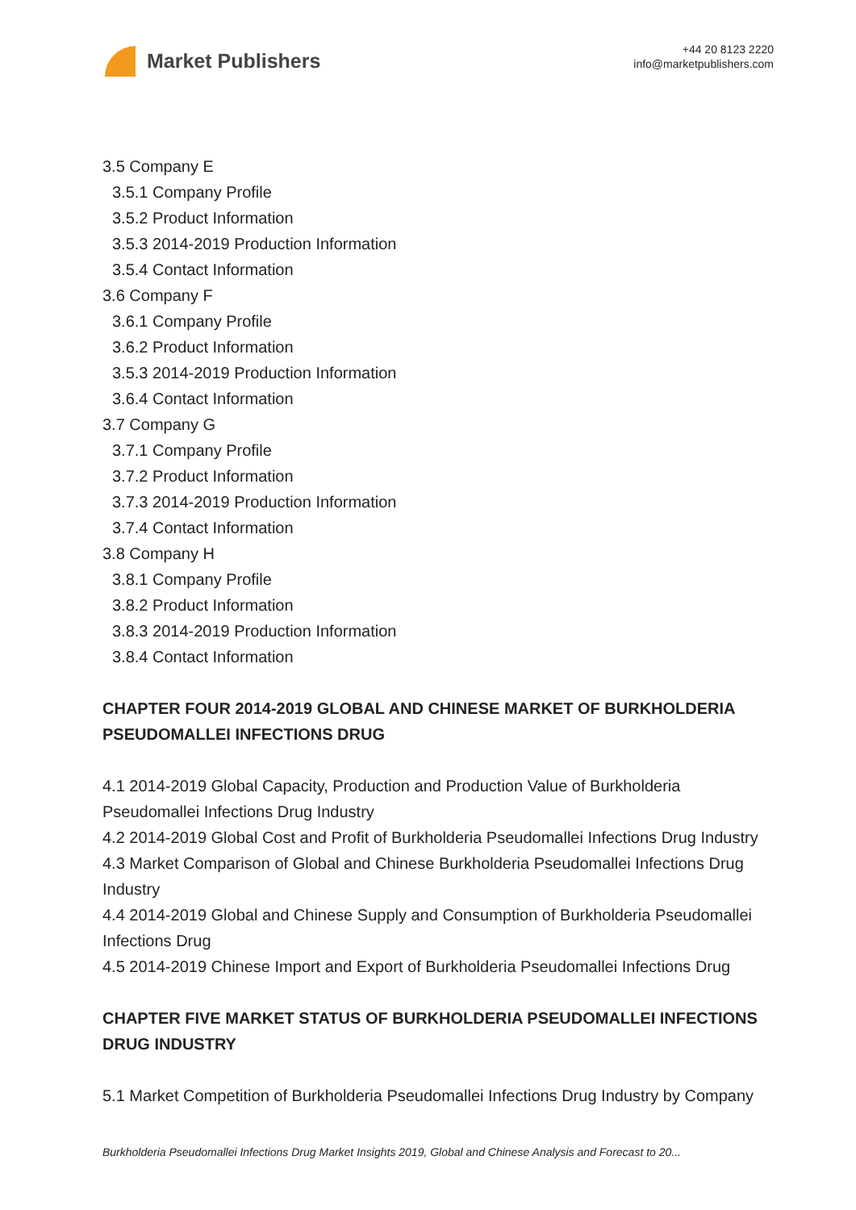Market Publishers
+44 20 8123 2220
info@marketpublishers.com
3.5 Company E
3.5.1 Company Profile
3.5.2 Product Information
3.5.3 2014-2019 Production Information
3.5.4 Contact Information
3.6 Company F
3.6.1 Company Profile
3.6.2 Product Information
3.5.3 2014-2019 Production Information
3.6.4 Contact Information
3.7 Company G
3.7.1 Company Profile
3.7.2 Product Information
3.7.3 2014-2019 Production Information
3.7.4 Contact Information
3.8 Company H
3.8.1 Company Profile
3.8.2 Product Information
3.8.3 2014-2019 Production Information
3.8.4 Contact Information
CHAPTER FOUR 2014-2019 GLOBAL AND CHINESE MARKET OF BURKHOLDERIA PSEUDOMALLEI INFECTIONS DRUG
4.1 2014-2019 Global Capacity, Production and Production Value of Burkholderia Pseudomallei Infections Drug Industry
4.2 2014-2019 Global Cost and Profit of Burkholderia Pseudomallei Infections Drug Industry
4.3 Market Comparison of Global and Chinese Burkholderia Pseudomallei Infections Drug Industry
4.4 2014-2019 Global and Chinese Supply and Consumption of Burkholderia Pseudomallei Infections Drug
4.5 2014-2019 Chinese Import and Export of Burkholderia Pseudomallei Infections Drug
CHAPTER FIVE MARKET STATUS OF BURKHOLDERIA PSEUDOMALLEI INFECTIONS DRUG INDUSTRY
5.1 Market Competition of Burkholderia Pseudomallei Infections Drug Industry by Company
Burkholderia Pseudomallei Infections Drug Market Insights 2019, Global and Chinese Analysis and Forecast to 20...